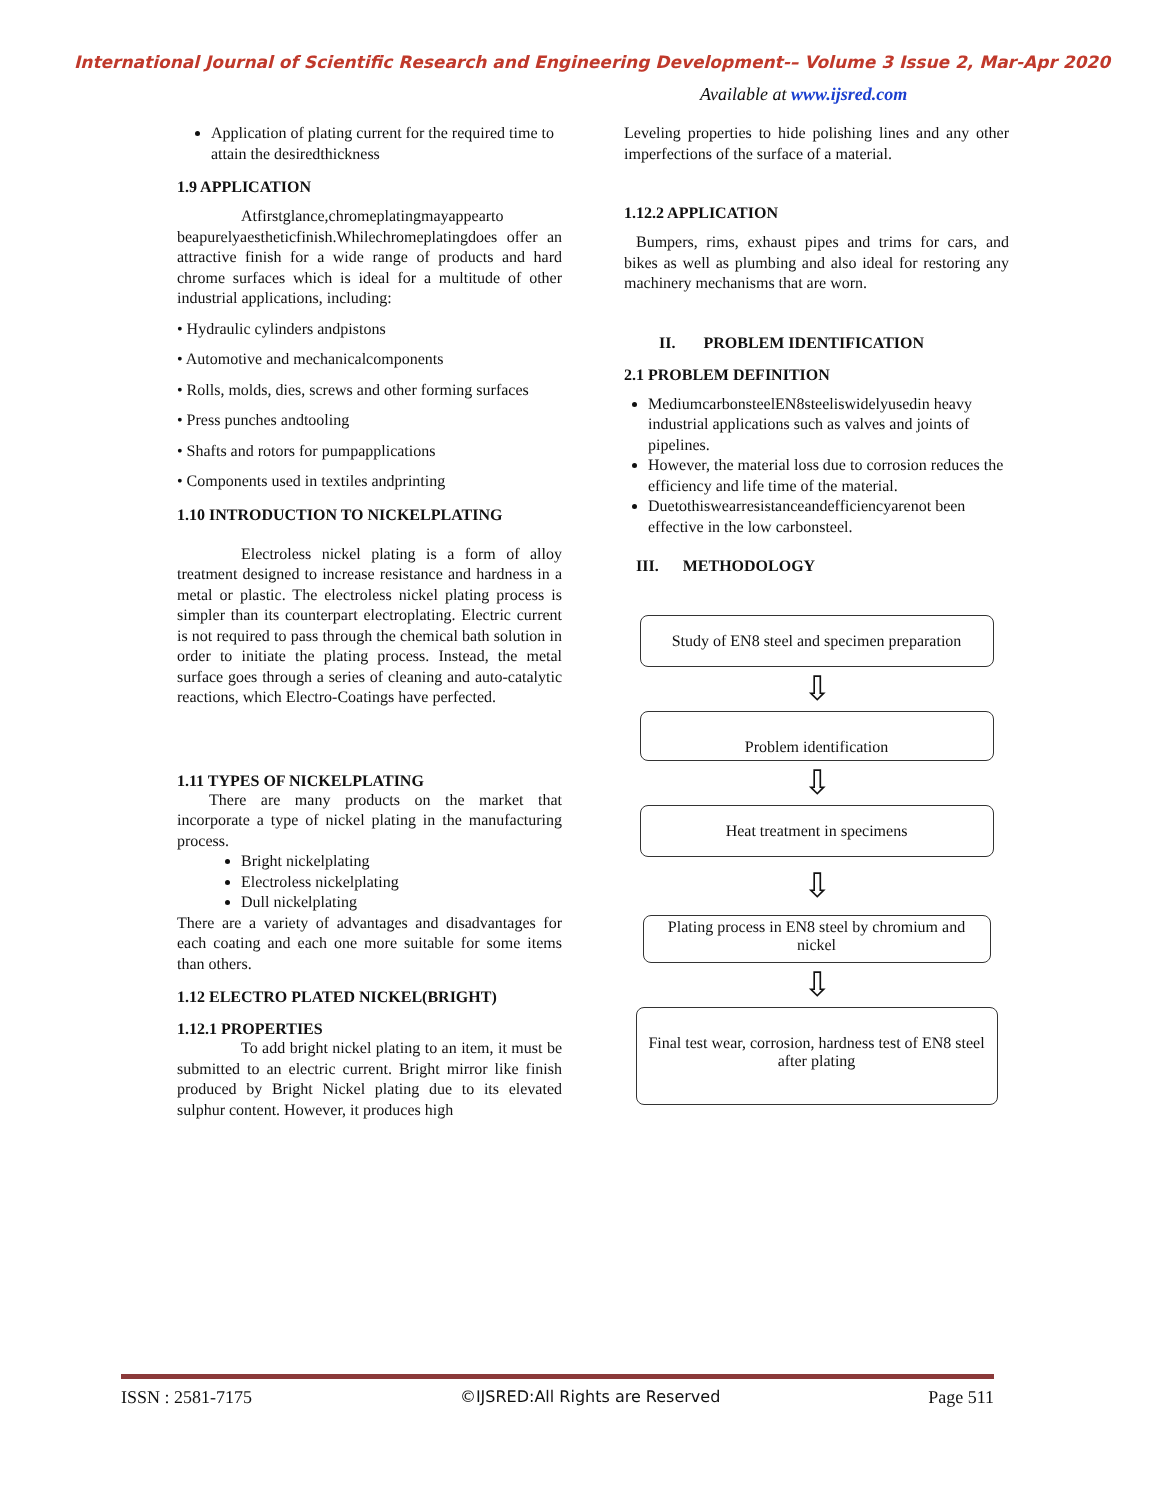International Journal of Scientific Research and Engineering Development-– Volume 3 Issue 2, Mar-Apr 2020
Available at www.ijsred.com
Application of plating current for the required time to attain the desiredthickness
1.9 APPLICATION
Atfirstglance,chromeplatingmayappearto beapurelyaestheticfinish.Whilechromeplatingdoes offer an attractive finish for a wide range of products and hard chrome surfaces which is ideal for a multitude of other industrial applications, including:
• Hydraulic cylinders andpistons
• Automotive and mechanicalcomponents
• Rolls, molds, dies, screws and other forming surfaces
• Press punches andtooling
• Shafts and rotors for pumpapplications
• Components used in textiles andprinting
1.10 INTRODUCTION TO NICKELPLATING
Electroless nickel plating is a form of alloy treatment designed to increase resistance and hardness in a metal or plastic. The electroless nickel plating process is simpler than its counterpart electroplating. Electric current is not required to pass through the chemical bath solution in order to initiate the plating process. Instead, the metal surface goes through a series of cleaning and auto-catalytic reactions, which Electro-Coatings have perfected.
1.11 TYPES OF NICKELPLATING
There are many products on the market that incorporate a type of nickel plating in the manufacturing process.
Bright nickelplating
Electroless nickelplating
Dull nickelplating
There are a variety of advantages and disadvantages for each coating and each one more suitable for some items than others.
1.12 ELECTRO PLATED NICKEL(BRIGHT)
1.12.1 PROPERTIES
To add bright nickel plating to an item, it must be submitted to an electric current. Bright mirror like finish produced by Bright Nickel plating due to its elevated sulphur content. However, it produces high
Leveling properties to hide polishing lines and any other imperfections of the surface of a material.
1.12.2 APPLICATION
Bumpers, rims, exhaust pipes and trims for cars, and bikes as well as plumbing and also ideal for restoring any machinery mechanisms that are worn.
II. PROBLEM IDENTIFICATION
2.1 PROBLEM DEFINITION
MediumcarbonsteelEN8steeliswidelyusedin heavy industrial applications such as valves and joints of pipelines.
However, the material loss due to corrosion reduces the efficiency and life time of the material.
Duetothiswearresistanceandefficiencyarenot been effective in the low carbonsteel.
III. METHODOLOGY
Study of EN8 steel and specimen preparation
⇩
Problem identification
⇩
Heat treatment in specimens
⇩
Plating process in EN8 steel by chromium and nickel
⇩
Final test wear, corrosion, hardness test of EN8 steel after plating
ISSN : 2581-7175 ©IJSRED:All Rights are Reserved Page 511